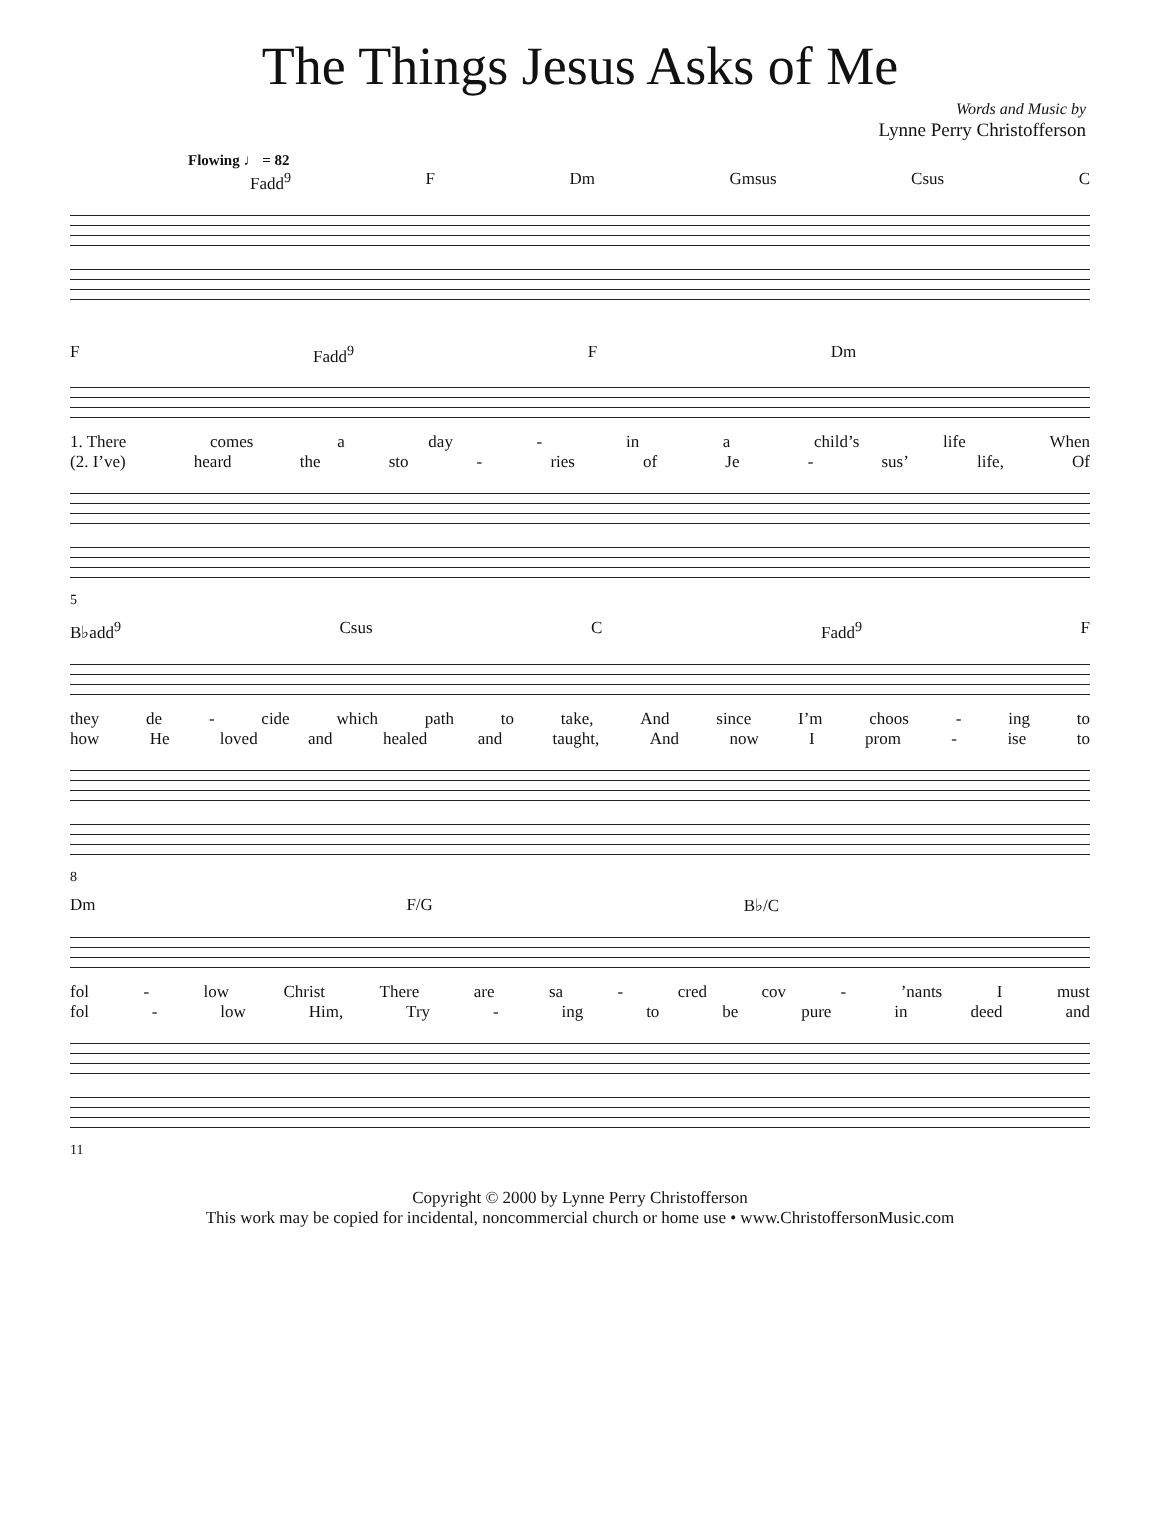The Things Jesus Asks of Me
Words and Music by
Lynne Perry Christofferson
Flowing ♩ = 82
Fadd<sup>9</sup> F Dm Gmsus Csus C
F Fadd<sup>9</sup> F Dm
1. There comes a day - in a child’s life When
(2. I’ve) heard the sto - ries of Je - sus’ life, Of
5
B♭add<sup>9</sup> Csus C Fadd<sup>9</sup> F
they de - cide which path to take, And since I’m choos - ing to
how He loved and healed and taught, And now I prom - ise to
8
Dm F/G B♭/C
fol - low Christ There are sa - cred cov -’nants I must
fol - low Him, Try - ing to be pure in deed and
11
Copyright © 2000 by Lynne Perry Christofferson
This work may be copied for incidental, noncommercial church or home use • www.ChristoffersonMusic.com